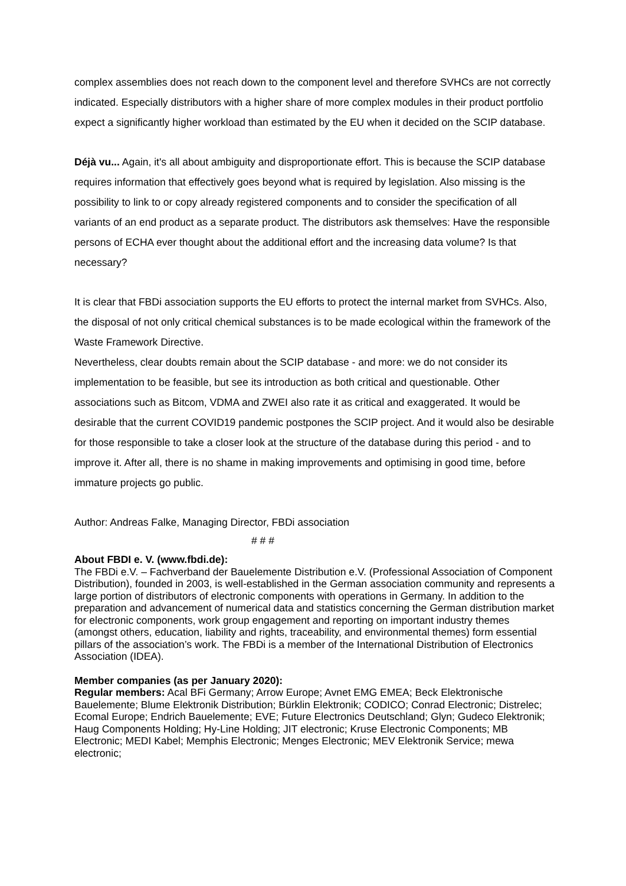complex assemblies does not reach down to the component level and therefore SVHCs are not correctly indicated. Especially distributors with a higher share of more complex modules in their product portfolio expect a significantly higher workload than estimated by the EU when it decided on the SCIP database.
Déjà vu... Again, it's all about ambiguity and disproportionate effort. This is because the SCIP database requires information that effectively goes beyond what is required by legislation. Also missing is the possibility to link to or copy already registered components and to consider the specification of all variants of an end product as a separate product. The distributors ask themselves: Have the responsible persons of ECHA ever thought about the additional effort and the increasing data volume? Is that necessary?
It is clear that FBDi association supports the EU efforts to protect the internal market from SVHCs. Also, the disposal of not only critical chemical substances is to be made ecological within the framework of the Waste Framework Directive.
Nevertheless, clear doubts remain about the SCIP database - and more: we do not consider its implementation to be feasible, but see its introduction as both critical and questionable. Other associations such as Bitcom, VDMA and ZWEI also rate it as critical and exaggerated. It would be desirable that the current COVID19 pandemic postpones the SCIP project. And it would also be desirable for those responsible to take a closer look at the structure of the database during this period - and to improve it. After all, there is no shame in making improvements and optimising in good time, before immature projects go public.
Author: Andreas Falke, Managing Director, FBDi association
# # #
About FBDI e. V. (www.fbdi.de):
The FBDi e.V. – Fachverband der Bauelemente Distribution e.V. (Professional Association of Component Distribution), founded in 2003, is well-established in the German association community and represents a large portion of distributors of electronic components with operations in Germany. In addition to the preparation and advancement of numerical data and statistics concerning the German distribution market for electronic components, work group engagement and reporting on important industry themes (amongst others, education, liability and rights, traceability, and environmental themes) form essential pillars of the association’s work. The FBDi is a member of the International Distribution of Electronics Association (IDEA).
Member companies (as per January 2020):
Regular members: Acal BFi Germany; Arrow Europe; Avnet EMG EMEA; Beck Elektronische Bauelemente; Blume Elektronik Distribution; Bürklin Elektronik; CODICO; Conrad Electronic; Distrelec; Ecomal Europe; Endrich Bauelemente; EVE; Future Electronics Deutschland; Glyn; Gudeco Elektronik; Haug Components Holding; Hy-Line Holding; JIT electronic; Kruse Electronic Components; MB Electronic; MEDI Kabel; Memphis Electronic; Menges Electronic; MEV Elektronik Service; mewa electronic;